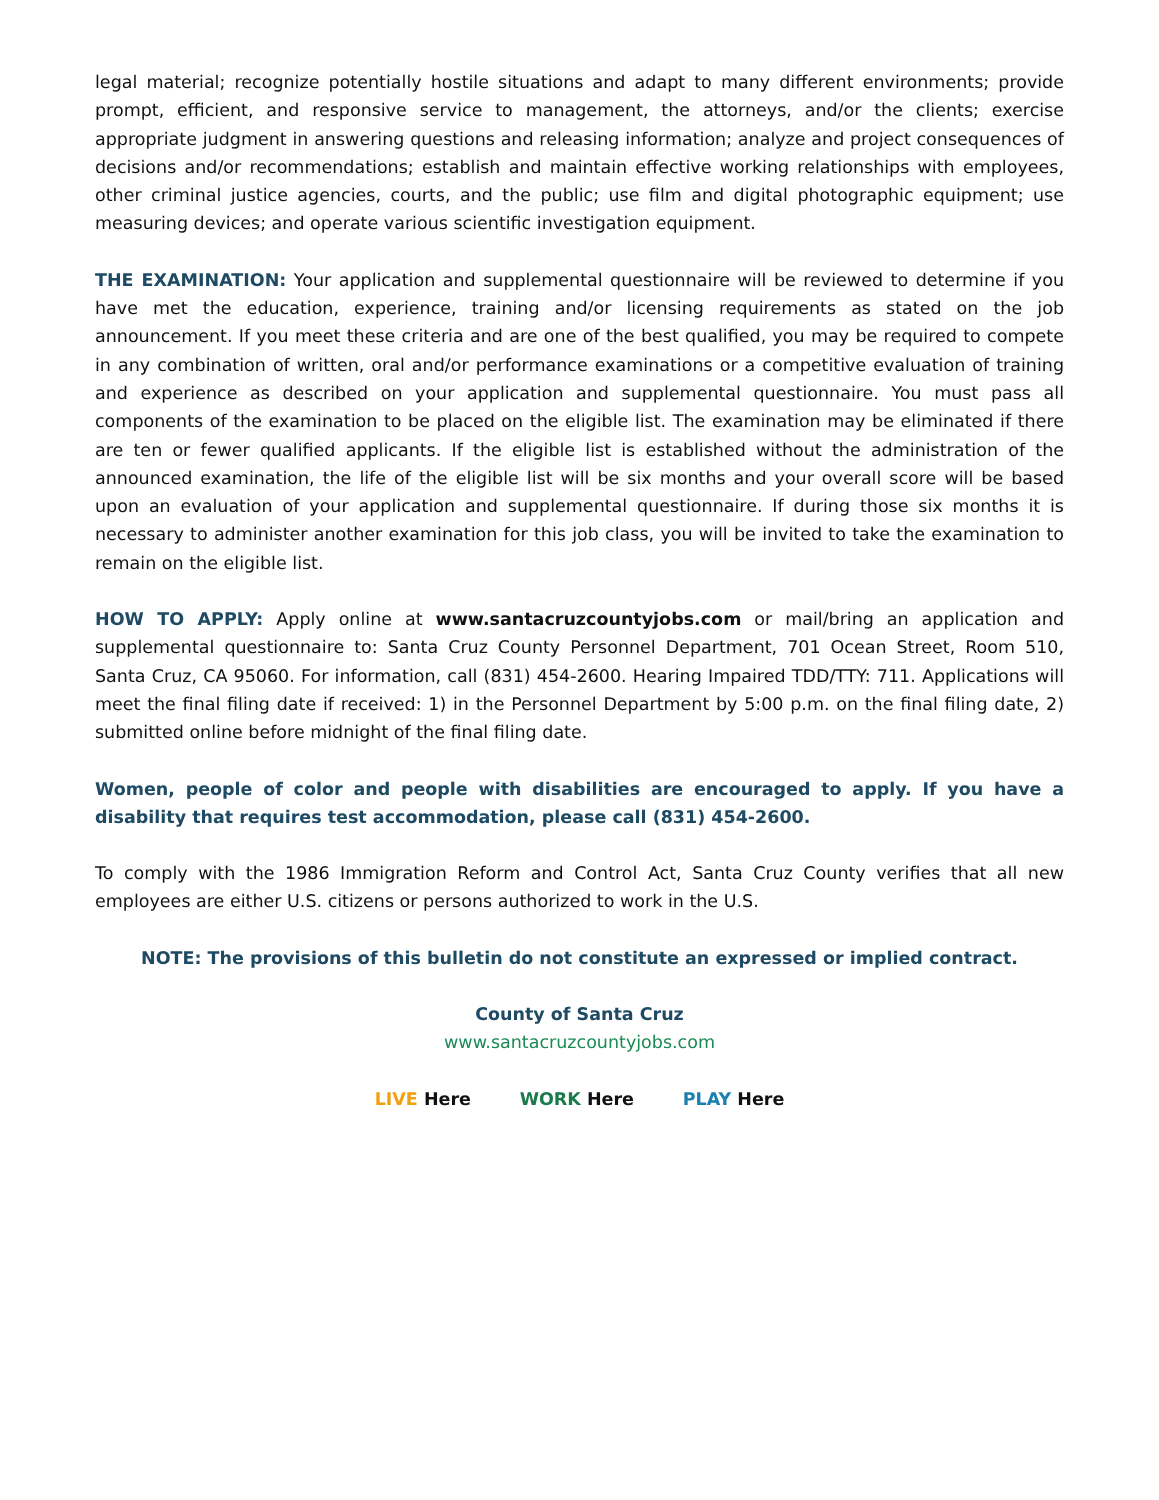legal material; recognize potentially hostile situations and adapt to many different environments; provide prompt, efficient, and responsive service to management, the attorneys, and/or the clients; exercise appropriate judgment in answering questions and releasing information; analyze and project consequences of decisions and/or recommendations; establish and maintain effective working relationships with employees, other criminal justice agencies, courts, and the public; use film and digital photographic equipment; use measuring devices; and operate various scientific investigation equipment.
THE EXAMINATION: Your application and supplemental questionnaire will be reviewed to determine if you have met the education, experience, training and/or licensing requirements as stated on the job announcement. If you meet these criteria and are one of the best qualified, you may be required to compete in any combination of written, oral and/or performance examinations or a competitive evaluation of training and experience as described on your application and supplemental questionnaire. You must pass all components of the examination to be placed on the eligible list. The examination may be eliminated if there are ten or fewer qualified applicants. If the eligible list is established without the administration of the announced examination, the life of the eligible list will be six months and your overall score will be based upon an evaluation of your application and supplemental questionnaire. If during those six months it is necessary to administer another examination for this job class, you will be invited to take the examination to remain on the eligible list.
HOW TO APPLY: Apply online at www.santacruzcountyjobs.com or mail/bring an application and supplemental questionnaire to: Santa Cruz County Personnel Department, 701 Ocean Street, Room 510, Santa Cruz, CA 95060. For information, call (831) 454-2600. Hearing Impaired TDD/TTY: 711. Applications will meet the final filing date if received: 1) in the Personnel Department by 5:00 p.m. on the final filing date, 2) submitted online before midnight of the final filing date.
Women, people of color and people with disabilities are encouraged to apply. If you have a disability that requires test accommodation, please call (831) 454-2600.
To comply with the 1986 Immigration Reform and Control Act, Santa Cruz County verifies that all new employees are either U.S. citizens or persons authorized to work in the U.S.
NOTE: The provisions of this bulletin do not constitute an expressed or implied contract.
County of Santa Cruz
www.santacruzcountyjobs.com
LIVE Here WORK Here PLAY Here